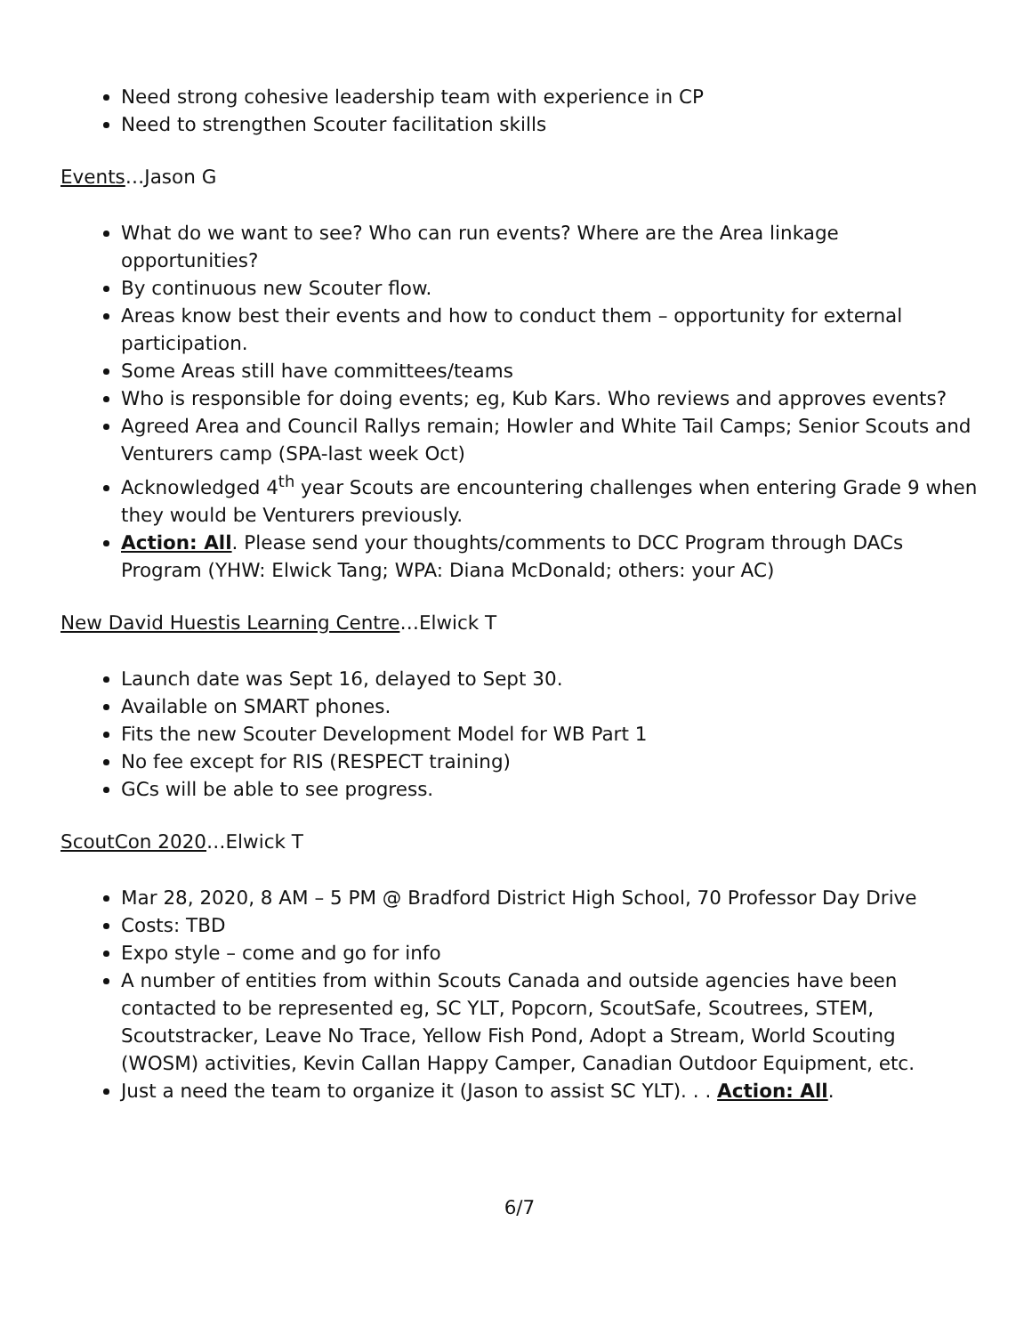Need strong cohesive leadership team with experience in CP
Need to strengthen Scouter facilitation skills
Events…Jason G
What do we want to see? Who can run events? Where are the Area linkage opportunities?
By continuous new Scouter flow.
Areas know best their events and how to conduct them – opportunity for external participation.
Some Areas still have committees/teams
Who is responsible for doing events; eg, Kub Kars. Who reviews and approves events?
Agreed Area and Council Rallys remain; Howler and White Tail Camps; Senior Scouts and Venturers camp (SPA-last week Oct)
Acknowledged 4<sup>th</sup> year Scouts are encountering challenges when entering Grade 9 when they would be Venturers previously.
Action: All. Please send your thoughts/comments to DCC Program through DACs Program (YHW: Elwick Tang; WPA: Diana McDonald; others: your AC)
New David Huestis Learning Centre…Elwick T
Launch date was Sept 16, delayed to Sept 30.
Available on SMART phones.
Fits the new Scouter Development Model for WB Part 1
No fee except for RIS (RESPECT training)
GCs will be able to see progress.
ScoutCon 2020…Elwick T
Mar 28, 2020, 8 AM – 5 PM @ Bradford District High School, 70 Professor Day Drive
Costs: TBD
Expo style – come and go for info
A number of entities from within Scouts Canada and outside agencies have been contacted to be represented eg, SC YLT, Popcorn, ScoutSafe, Scoutrees, STEM, Scoutstracker, Leave No Trace, Yellow Fish Pond, Adopt a Stream, World Scouting (WOSM) activities, Kevin Callan Happy Camper, Canadian Outdoor Equipment, etc.
Just a need the team to organize it (Jason to assist SC YLT). . . Action: All.
6/7